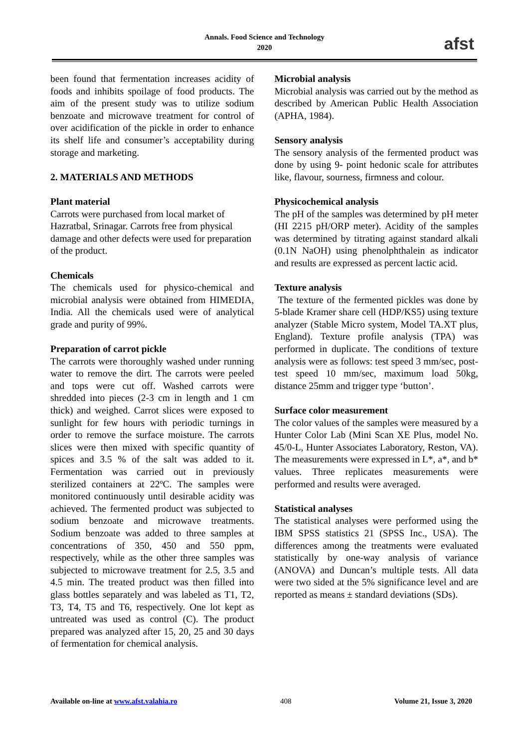Annals. Food Science and Technology
2020
afst
been found that fermentation increases acidity of foods and inhibits spoilage of food products. The aim of the present study was to utilize sodium benzoate and microwave treatment for control of over acidification of the pickle in order to enhance its shelf life and consumer’s acceptability during storage and marketing.
2. MATERIALS AND METHODS
Plant material
Carrots were purchased from local market of Hazratbal, Srinagar. Carrots free from physical damage and other defects were used for preparation of the product.
Chemicals
The chemicals used for physico-chemical and microbial analysis were obtained from HIMEDIA, India. All the chemicals used were of analytical grade and purity of 99%.
Preparation of carrot pickle
The carrots were thoroughly washed under running water to remove the dirt. The carrots were peeled and tops were cut off. Washed carrots were shredded into pieces (2-3 cm in length and 1 cm thick) and weighed. Carrot slices were exposed to sunlight for few hours with periodic turnings in order to remove the surface moisture. The carrots slices were then mixed with specific quantity of spices and 3.5 % of the salt was added to it. Fermentation was carried out in previously sterilized containers at 22ºC. The samples were monitored continuously until desirable acidity was achieved. The fermented product was subjected to sodium benzoate and microwave treatments. Sodium benzoate was added to three samples at concentrations of 350, 450 and 550 ppm, respectively, while as the other three samples was subjected to microwave treatment for 2.5, 3.5 and 4.5 min. The treated product was then filled into glass bottles separately and was labeled as T1, T2, T3, T4, T5 and T6, respectively. One lot kept as untreated was used as control (C). The product prepared was analyzed after 15, 20, 25 and 30 days of fermentation for chemical analysis.
Microbial analysis
Microbial analysis was carried out by the method as described by American Public Health Association (APHA, 1984).
Sensory analysis
The sensory analysis of the fermented product was done by using 9- point hedonic scale for attributes like, flavour, sourness, firmness and colour.
Physicochemical analysis
The pH of the samples was determined by pH meter (HI 2215 pH/ORP meter). Acidity of the samples was determined by titrating against standard alkali (0.1N NaOH) using phenolphthalein as indicator and results are expressed as percent lactic acid.
Texture analysis
The texture of the fermented pickles was done by 5-blade Kramer share cell (HDP/KS5) using texture analyzer (Stable Micro system, Model TA.XT plus, England). Texture profile analysis (TPA) was performed in duplicate. The conditions of texture analysis were as follows: test speed 3 mm/sec, post- test speed 10 mm/sec, maximum load 50kg, distance 25mm and trigger type ‘button’.
Surface color measurement
The color values of the samples were measured by a Hunter Color Lab (Mini Scan XE Plus, model No. 45/0-L, Hunter Associates Laboratory, Reston, VA). The measurements were expressed in L*, a*, and b* values. Three replicates measurements were performed and results were averaged.
Statistical analyses
The statistical analyses were performed using the IBM SPSS statistics 21 (SPSS Inc., USA). The differences among the treatments were evaluated statistically by one-way analysis of variance (ANOVA) and Duncan’s multiple tests. All data were two sided at the 5% significance level and are reported as means ± standard deviations (SDs).
Available on-line at www.afst.valahia.ro 408 Volume 21, Issue 3, 2020